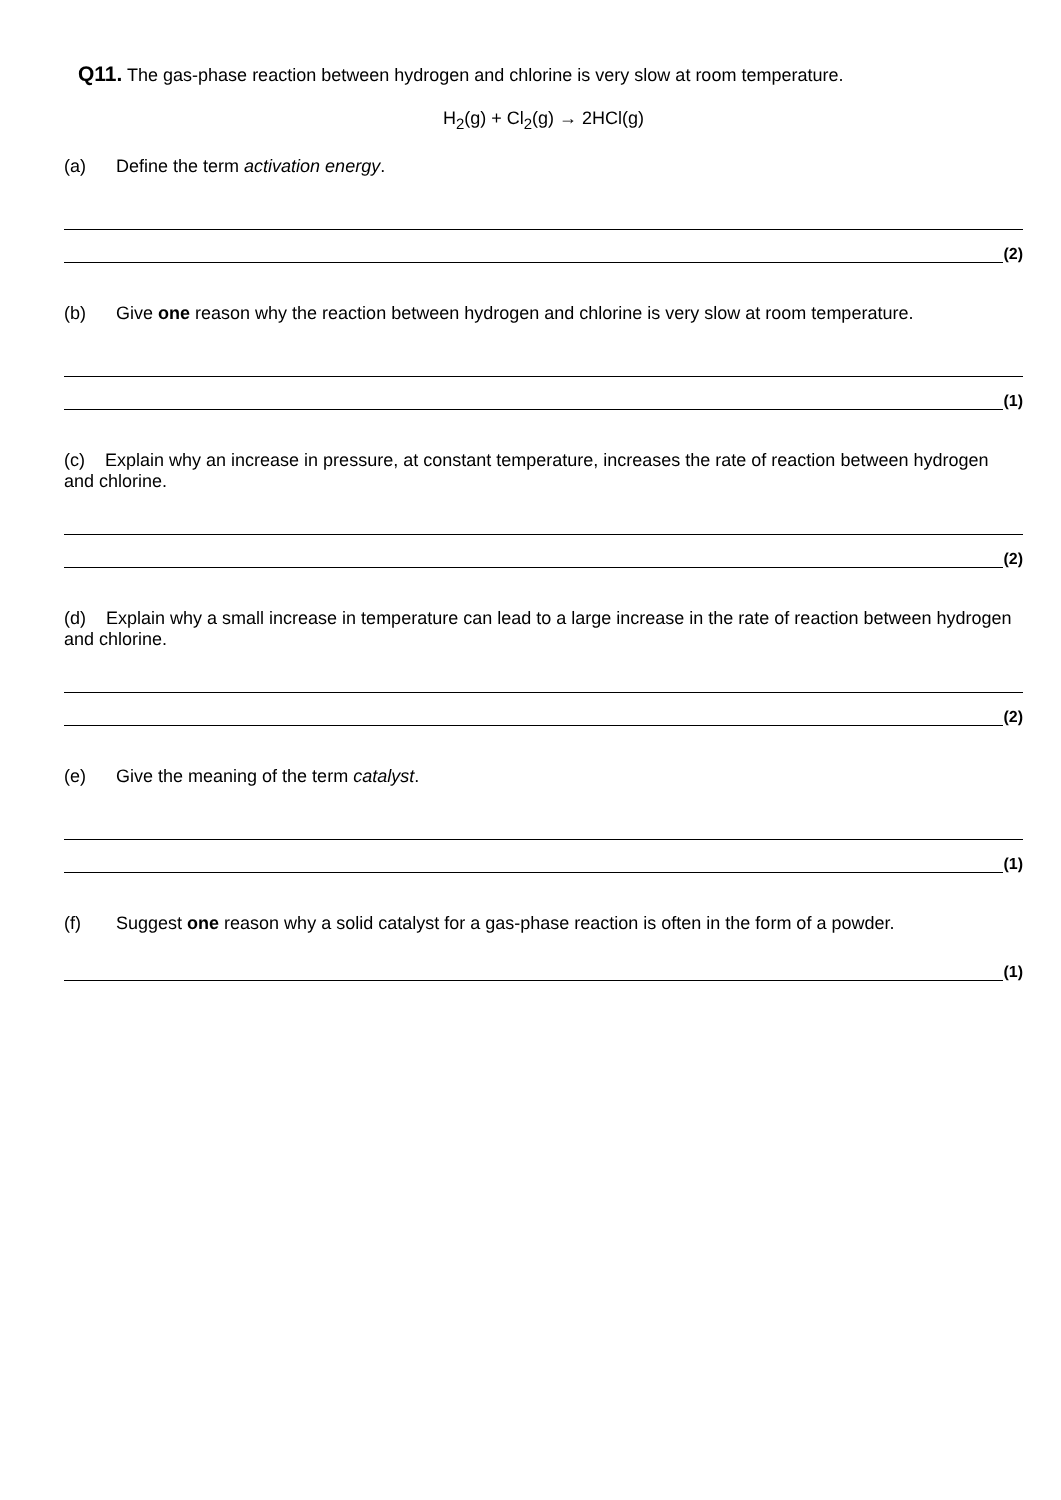Q11. The gas-phase reaction between hydrogen and chlorine is very slow at room temperature.
H<sub>2</sub>(g) + Cl<sub>2</sub>(g) → 2HCl(g)
(a) Define the term activation energy.
(2)
(b) Give one reason why the reaction between hydrogen and chlorine is very slow at room temperature.
(1)
(c) Explain why an increase in pressure, at constant temperature, increases the rate of reaction between hydrogen and chlorine.
(2)
(d) Explain why a small increase in temperature can lead to a large increase in the rate of reaction between hydrogen and chlorine.
(2)
(e) Give the meaning of the term catalyst.
(1)
(f) Suggest one reason why a solid catalyst for a gas-phase reaction is often in the form of a powder.
(1)